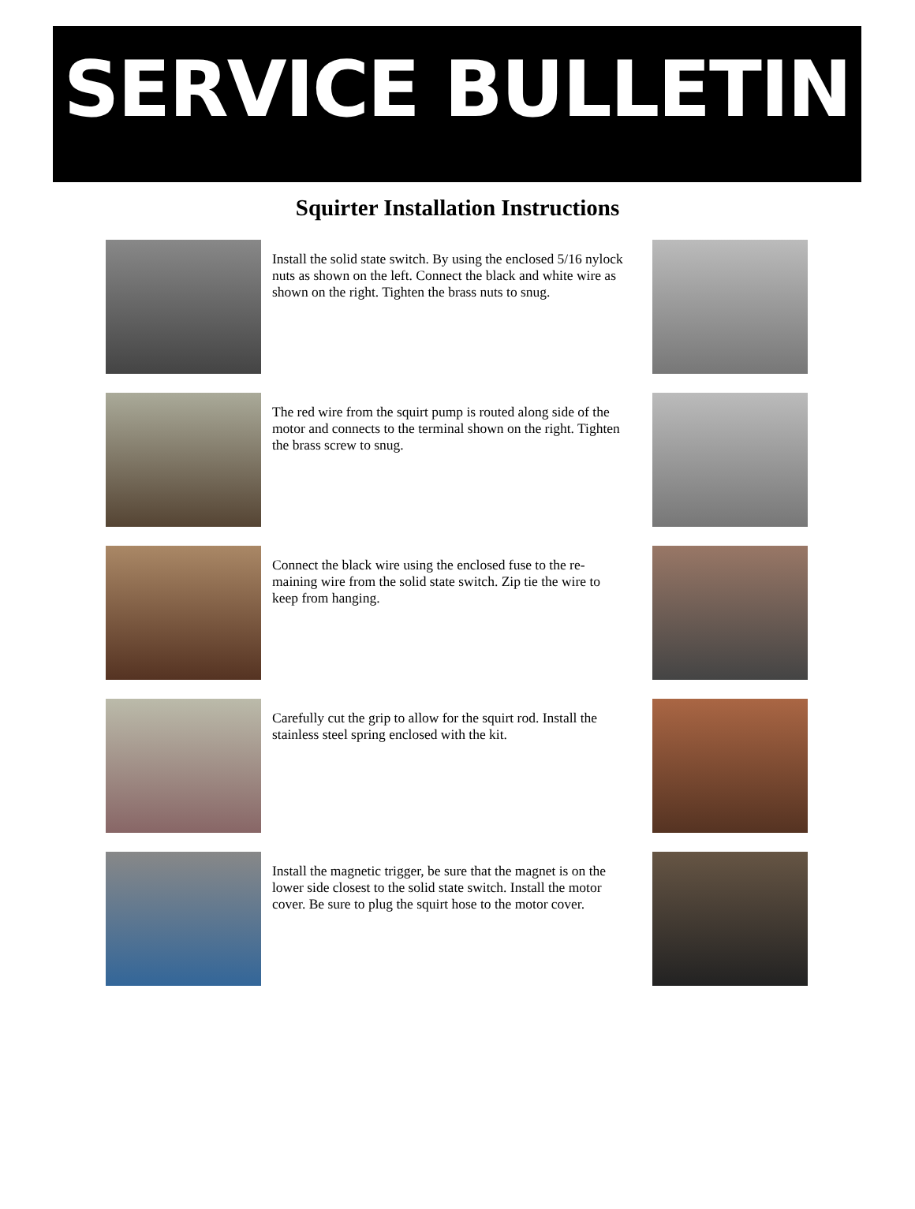SERVICE BULLETIN
Squirter Installation Instructions
Install the solid state switch. By using the enclosed 5/16 nylock nuts as shown on the left. Connect the black and white wire as shown on the right. Tighten the brass nuts to snug.
The red wire from the squirt pump is routed along side of the motor and connects to the terminal shown on the right. Tighten the brass screw to snug.
Connect the black wire using the enclosed fuse to the re-maining wire from the solid state switch. Zip tie the wire to keep from hanging.
Carefully cut the grip to allow for the squirt rod. Install the stainless steel spring enclosed with the kit.
Install the magnetic trigger, be sure that the magnet is on the lower side closest to the solid state switch. Install the motor cover. Be sure to plug the squirt hose to the motor cover.